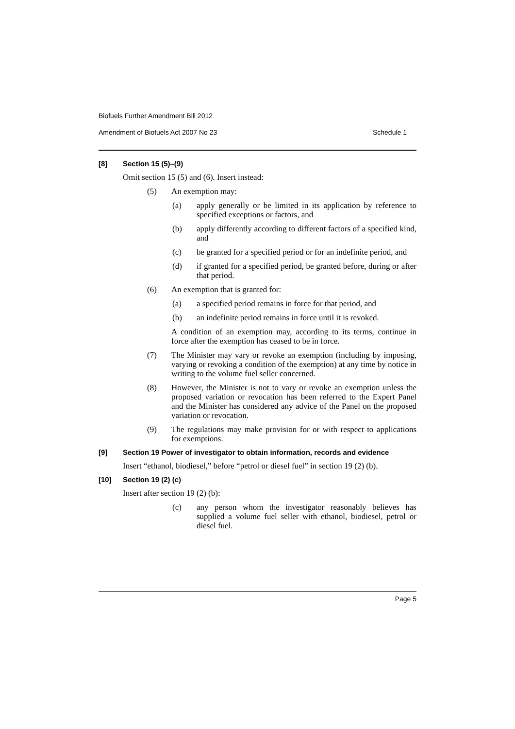Biofuels Further Amendment Bill 2012
Amendment of Biofuels Act 2007 No 23 Schedule 1
[8] Section 15 (5)–(9)
Omit section 15 (5) and (6). Insert instead:
(5) An exemption may:
(a) apply generally or be limited in its application by reference to specified exceptions or factors, and
(b) apply differently according to different factors of a specified kind, and
(c) be granted for a specified period or for an indefinite period, and
(d) if granted for a specified period, be granted before, during or after that period.
(6) An exemption that is granted for:
(a) a specified period remains in force for that period, and
(b) an indefinite period remains in force until it is revoked.
A condition of an exemption may, according to its terms, continue in force after the exemption has ceased to be in force.
(7) The Minister may vary or revoke an exemption (including by imposing, varying or revoking a condition of the exemption) at any time by notice in writing to the volume fuel seller concerned.
(8) However, the Minister is not to vary or revoke an exemption unless the proposed variation or revocation has been referred to the Expert Panel and the Minister has considered any advice of the Panel on the proposed variation or revocation.
(9) The regulations may make provision for or with respect to applications for exemptions.
[9] Section 19 Power of investigator to obtain information, records and evidence
Insert “ethanol, biodiesel,” before “petrol or diesel fuel” in section 19 (2) (b).
[10] Section 19 (2) (c)
Insert after section 19 (2) (b):
(c) any person whom the investigator reasonably believes has supplied a volume fuel seller with ethanol, biodiesel, petrol or diesel fuel.
Page 5